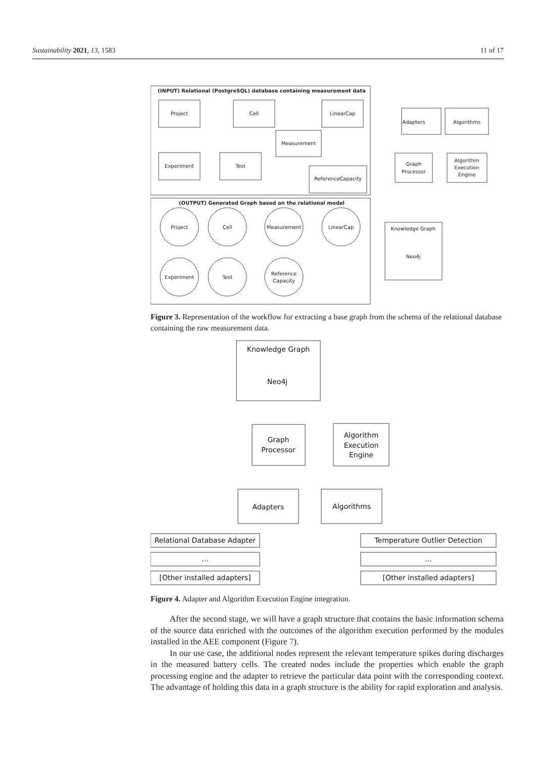Sustainability 2021, 13, 1583 11 of 17
(INPUT) Relational (PostgreSQL) database containing measurement data
Project
Cell
LinearCap
Measurement
Experiment
Test
ReferenceCapacity
(OUTPUT) Generated Graph based on the relational model
Project
Cell
Measurement
LinearCap
Experiment
Test
Reference
Capacity
Adapters
Algorithms
Graph
Processor
Algorithm
Execution
Engine
Knowledge Graph
Neo4j
Figure 3. Representation of the workflow for extracting a base graph from the schema of the relational database containing the raw measurement data.
Knowledge Graph
Neo4j
Graph
Processor
Algorithm
Execution
Engine
Adapters
Algorithms
Relational Database Adapter
…
[Other installed adapters]
Temperature Outlier Detection
…
[Other installed adapters]
Figure 4. Adapter and Algorithm Execution Engine integration.
After the second stage, we will have a graph structure that contains the basic information schema of the source data enriched with the outcomes of the algorithm execution performed by the modules installed in the AEE component (Figure 7).
In our use case, the additional nodes represent the relevant temperature spikes during discharges in the measured battery cells. The created nodes include the properties which enable the graph processing engine and the adapter to retrieve the particular data point with the corresponding context. The advantage of holding this data in a graph structure is the ability for rapid exploration and analysis.